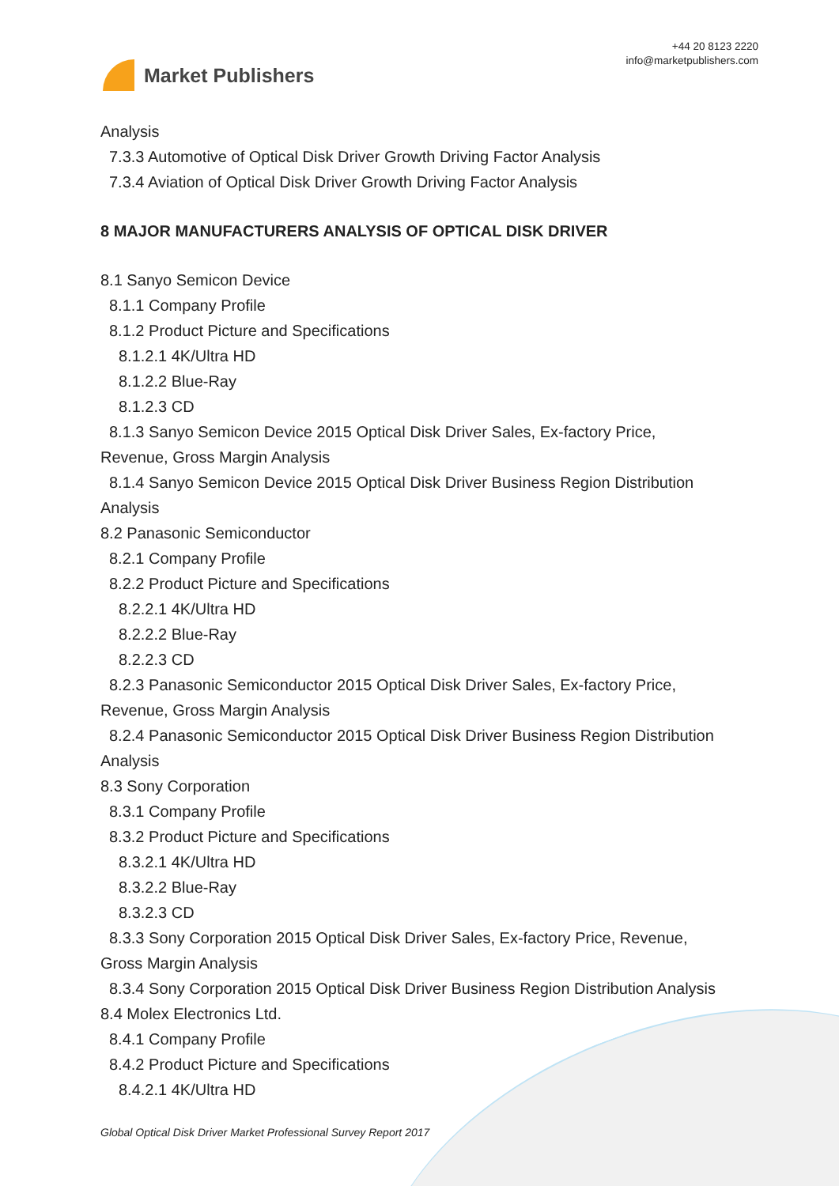Market Publishers
+44 20 8123 2220
info@marketpublishers.com
Analysis
7.3.3 Automotive of Optical Disk Driver Growth Driving Factor Analysis
7.3.4 Aviation of Optical Disk Driver Growth Driving Factor Analysis
8 MAJOR MANUFACTURERS ANALYSIS OF OPTICAL DISK DRIVER
8.1 Sanyo Semicon Device
8.1.1 Company Profile
8.1.2 Product Picture and Specifications
8.1.2.1 4K/Ultra HD
8.1.2.2 Blue-Ray
8.1.2.3 CD
8.1.3 Sanyo Semicon Device 2015 Optical Disk Driver Sales, Ex-factory Price,
Revenue, Gross Margin Analysis
8.1.4 Sanyo Semicon Device 2015 Optical Disk Driver Business Region Distribution
Analysis
8.2 Panasonic Semiconductor
8.2.1 Company Profile
8.2.2 Product Picture and Specifications
8.2.2.1 4K/Ultra HD
8.2.2.2 Blue-Ray
8.2.2.3 CD
8.2.3 Panasonic Semiconductor 2015 Optical Disk Driver Sales, Ex-factory Price,
Revenue, Gross Margin Analysis
8.2.4 Panasonic Semiconductor 2015 Optical Disk Driver Business Region Distribution
Analysis
8.3 Sony Corporation
8.3.1 Company Profile
8.3.2 Product Picture and Specifications
8.3.2.1 4K/Ultra HD
8.3.2.2 Blue-Ray
8.3.2.3 CD
8.3.3 Sony Corporation 2015 Optical Disk Driver Sales, Ex-factory Price, Revenue,
Gross Margin Analysis
8.3.4 Sony Corporation 2015 Optical Disk Driver Business Region Distribution Analysis
8.4 Molex Electronics Ltd.
8.4.1 Company Profile
8.4.2 Product Picture and Specifications
8.4.2.1 4K/Ultra HD
Global Optical Disk Driver Market Professional Survey Report 2017